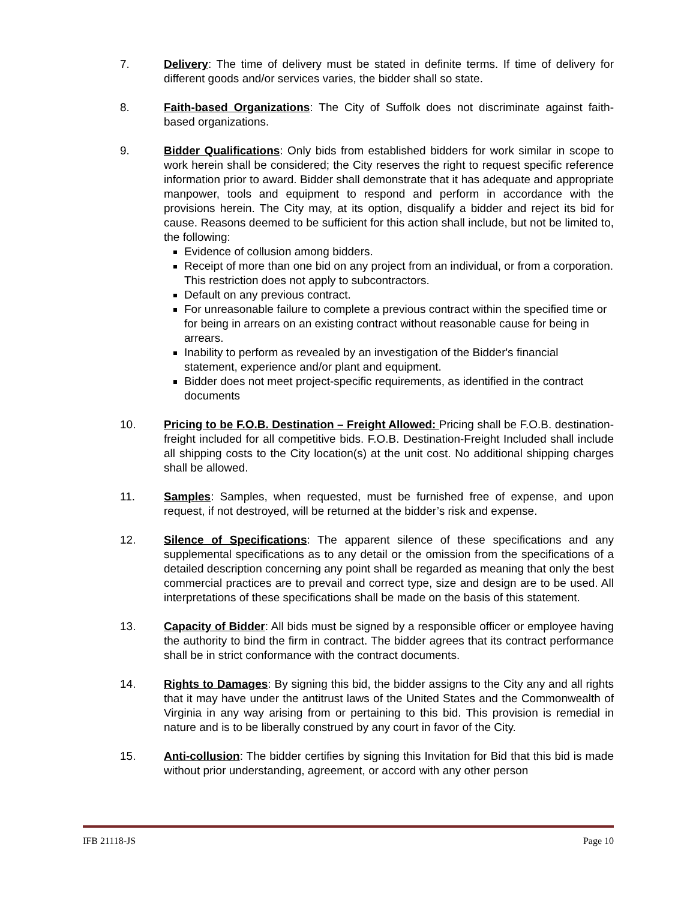7. Delivery: The time of delivery must be stated in definite terms. If time of delivery for different goods and/or services varies, the bidder shall so state.
8. Faith-based Organizations: The City of Suffolk does not discriminate against faith-based organizations.
9. Bidder Qualifications: Only bids from established bidders for work similar in scope to work herein shall be considered; the City reserves the right to request specific reference information prior to award. Bidder shall demonstrate that it has adequate and appropriate manpower, tools and equipment to respond and perform in accordance with the provisions herein. The City may, at its option, disqualify a bidder and reject its bid for cause. Reasons deemed to be sufficient for this action shall include, but not be limited to, the following:
Evidence of collusion among bidders.
Receipt of more than one bid on any project from an individual, or from a corporation. This restriction does not apply to subcontractors.
Default on any previous contract.
For unreasonable failure to complete a previous contract within the specified time or for being in arrears on an existing contract without reasonable cause for being in arrears.
Inability to perform as revealed by an investigation of the Bidder's financial statement, experience and/or plant and equipment.
Bidder does not meet project-specific requirements, as identified in the contract documents
10. Pricing to be F.O.B. Destination – Freight Allowed: Pricing shall be F.O.B. destination-freight included for all competitive bids. F.O.B. Destination-Freight Included shall include all shipping costs to the City location(s) at the unit cost. No additional shipping charges shall be allowed.
11. Samples: Samples, when requested, must be furnished free of expense, and upon request, if not destroyed, will be returned at the bidder’s risk and expense.
12. Silence of Specifications: The apparent silence of these specifications and any supplemental specifications as to any detail or the omission from the specifications of a detailed description concerning any point shall be regarded as meaning that only the best commercial practices are to prevail and correct type, size and design are to be used. All interpretations of these specifications shall be made on the basis of this statement.
13. Capacity of Bidder: All bids must be signed by a responsible officer or employee having the authority to bind the firm in contract. The bidder agrees that its contract performance shall be in strict conformance with the contract documents.
14. Rights to Damages: By signing this bid, the bidder assigns to the City any and all rights that it may have under the antitrust laws of the United States and the Commonwealth of Virginia in any way arising from or pertaining to this bid. This provision is remedial in nature and is to be liberally construed by any court in favor of the City.
15. Anti-collusion: The bidder certifies by signing this Invitation for Bid that this bid is made without prior understanding, agreement, or accord with any other person
IFB 21118-JS Page 10